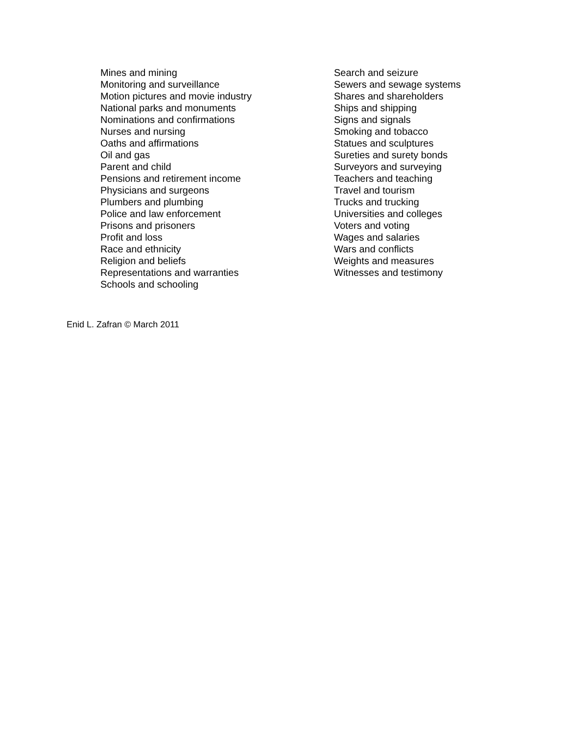Mines and mining
Monitoring and surveillance
Motion pictures and movie industry
National parks and monuments
Nominations and confirmations
Nurses and nursing
Oaths and affirmations
Oil and gas
Parent and child
Pensions and retirement income
Physicians and surgeons
Plumbers and plumbing
Police and law enforcement
Prisons and prisoners
Profit and loss
Race and ethnicity
Religion and beliefs
Representations and warranties
Schools and schooling
Search and seizure
Sewers and sewage systems
Shares and shareholders
Ships and shipping
Signs and signals
Smoking and tobacco
Statues and sculptures
Sureties and surety bonds
Surveyors and surveying
Teachers and teaching
Travel and tourism
Trucks and trucking
Universities and colleges
Voters and voting
Wages and salaries
Wars and conflicts
Weights and measures
Witnesses and testimony
Enid L. Zafran © March 2011